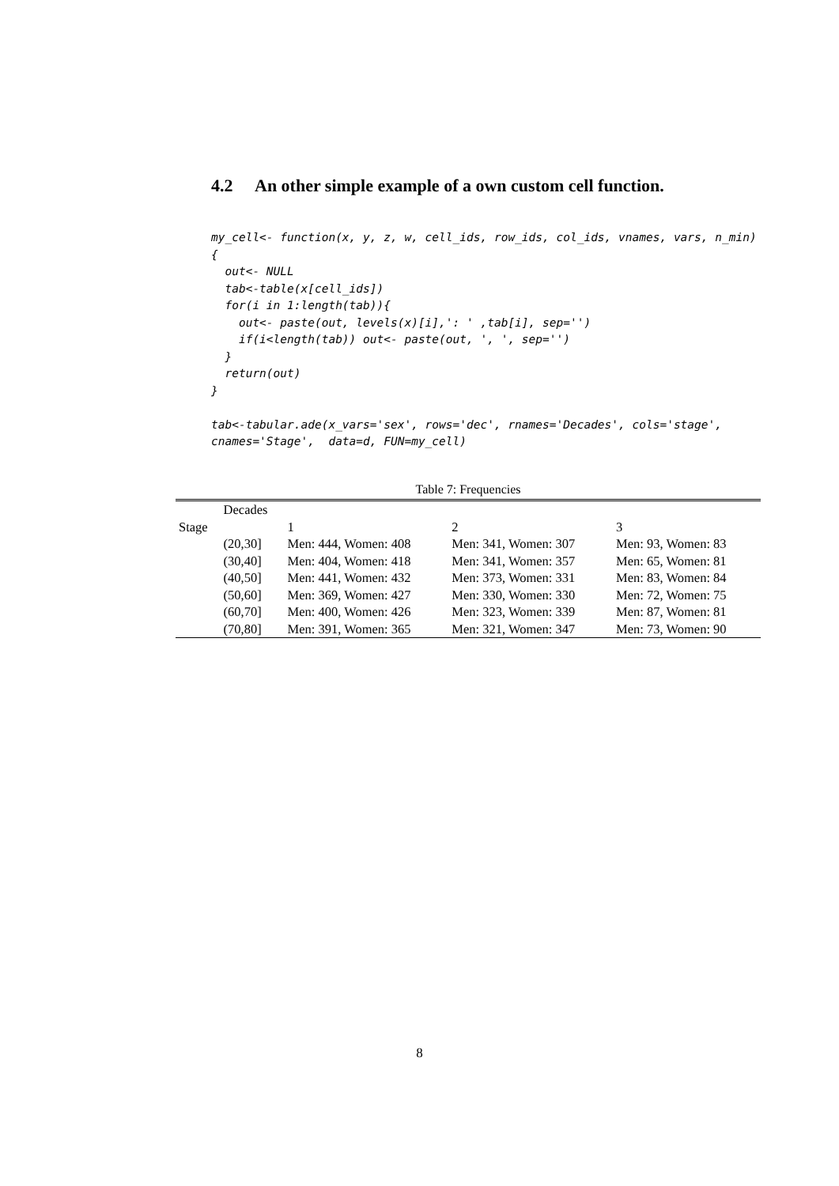4.2 An other simple example of a own custom cell function.
my_cell<- function(x, y, z, w, cell_ids, row_ids, col_ids, vnames, vars, n_min)
{
  out<- NULL
  tab<-table(x[cell_ids])
  for(i in 1:length(tab)){
    out<- paste(out, levels(x)[i],': ' ,tab[i], sep='')
    if(i<length(tab)) out<- paste(out, ', ', sep='')
  }
  return(out)
}

tab<-tabular.ade(x_vars='sex', rows='dec', rnames='Decades', cols='stage',
cnames='Stage',  data=d, FUN=my_cell)
Table 7: Frequencies
| | Decades | | | |
| Stage | | 1 | 2 | 3 |
| | (20,30] | Men: 444, Women: 408 | Men: 341, Women: 307 | Men: 93, Women: 83 |
| | (30,40] | Men: 404, Women: 418 | Men: 341, Women: 357 | Men: 65, Women: 81 |
| | (40,50] | Men: 441, Women: 432 | Men: 373, Women: 331 | Men: 83, Women: 84 |
| | (50,60] | Men: 369, Women: 427 | Men: 330, Women: 330 | Men: 72, Women: 75 |
| | (60,70] | Men: 400, Women: 426 | Men: 323, Women: 339 | Men: 87, Women: 81 |
| | (70,80] | Men: 391, Women: 365 | Men: 321, Women: 347 | Men: 73, Women: 90 |
8